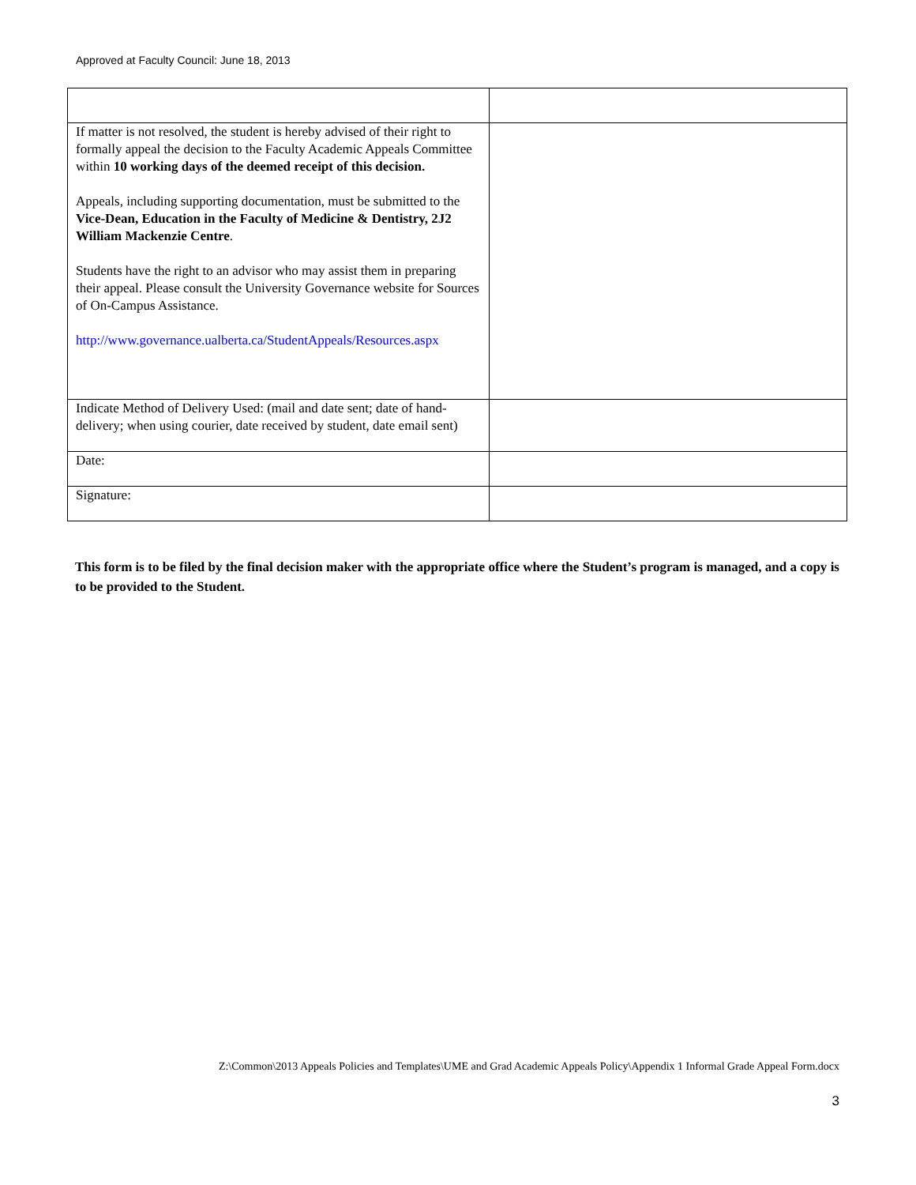Approved at Faculty Council: June 18, 2013
| If matter is not resolved, the student is hereby advised of their right to formally appeal the decision to the Faculty Academic Appeals Committee within 10 working days of the deemed receipt of this decision. Appeals, including supporting documentation, must be submitted to the Vice-Dean, Education in the Faculty of Medicine & Dentistry, 2J2 William Mackenzie Centre . Students have the right to an advisor who may assist them in preparing their appeal. Please consult the University Governance website for Sources of On-Campus Assistance. http://www.governance.ualberta.ca/StudentAppeals/Resources.aspx | |
| Indicate Method of Delivery Used: (mail and date sent; date of hand-delivery; when using courier, date received by student, date email sent) | |
| Date: | |
| Signature: | |
This form is to be filed by the final decision maker with the appropriate office where the Student’s program is managed, and a copy is to be provided to the Student.
Z:\Common\2013 Appeals Policies and Templates\UME and Grad Academic Appeals Policy\Appendix 1 Informal Grade Appeal Form.docx
3